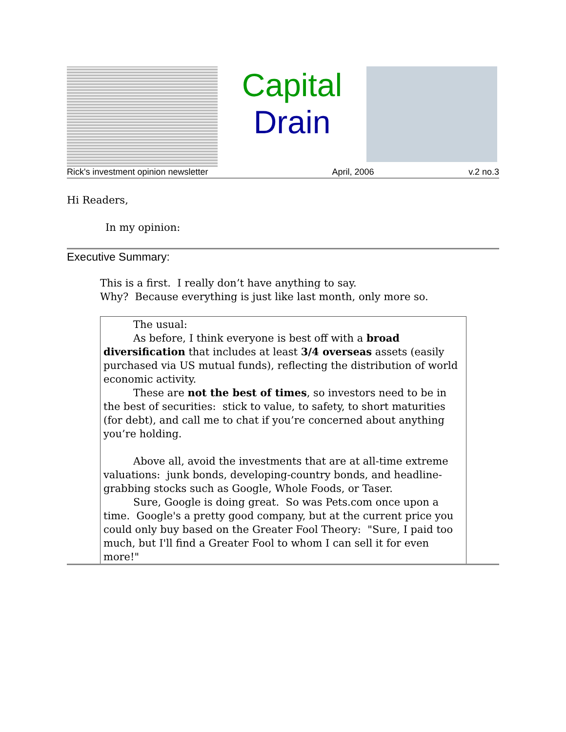Capital
Drain
Rick's investment opinion newsletter April, 2006 v.2 no.3
Hi Readers,
In my opinion:
Executive Summary:
This is a first. I really don’t have anything to say.
Why? Because everything is just like last month, only more so.
The usual:
As before, I think everyone is best off with a broad diversification that includes at least 3/4 overseas assets (easily purchased via US mutual funds), reflecting the distribution of world economic activity.
These are not the best of times, so investors need to be in the best of securities: stick to value, to safety, to short maturities (for debt), and call me to chat if you’re concerned about anything you’re holding.
Above all, avoid the investments that are at all-time extreme valuations: junk bonds, developing-country bonds, and headline-grabbing stocks such as Google, Whole Foods, or Taser.
Sure, Google is doing great. So was Pets.com once upon a time. Google's a pretty good company, but at the current price you could only buy based on the Greater Fool Theory: "Sure, I paid too much, but I'll find a Greater Fool to whom I can sell it for even more!"